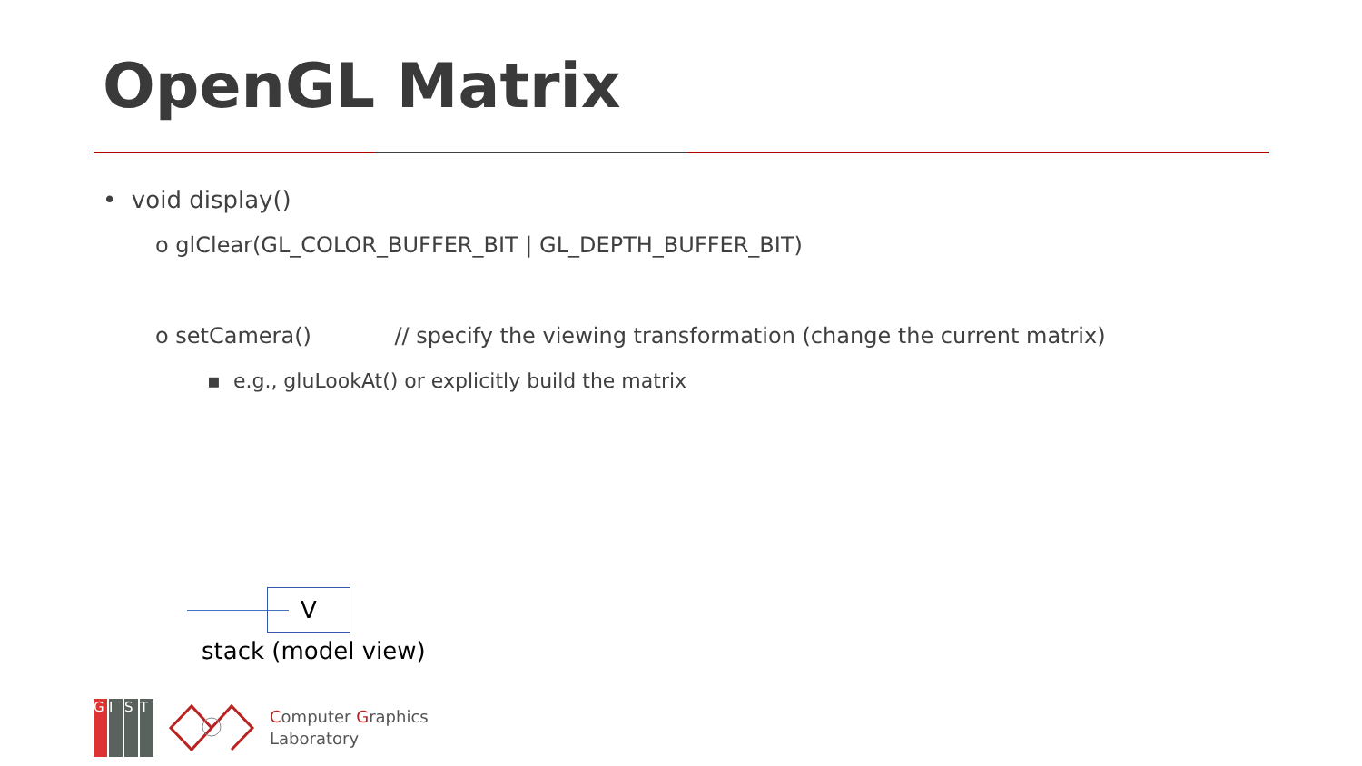OpenGL Matrix
• void display()
o glClear(GL_COLOR_BUFFER_BIT | GL_DEPTH_BUFFER_BIT)
o setCamera() // specify the viewing transformation (change the current matrix)
▪ e.g., gluLookAt() or explicitly build the matrix
V
stack (model view)
GIST
Computer Graphics
Laboratory